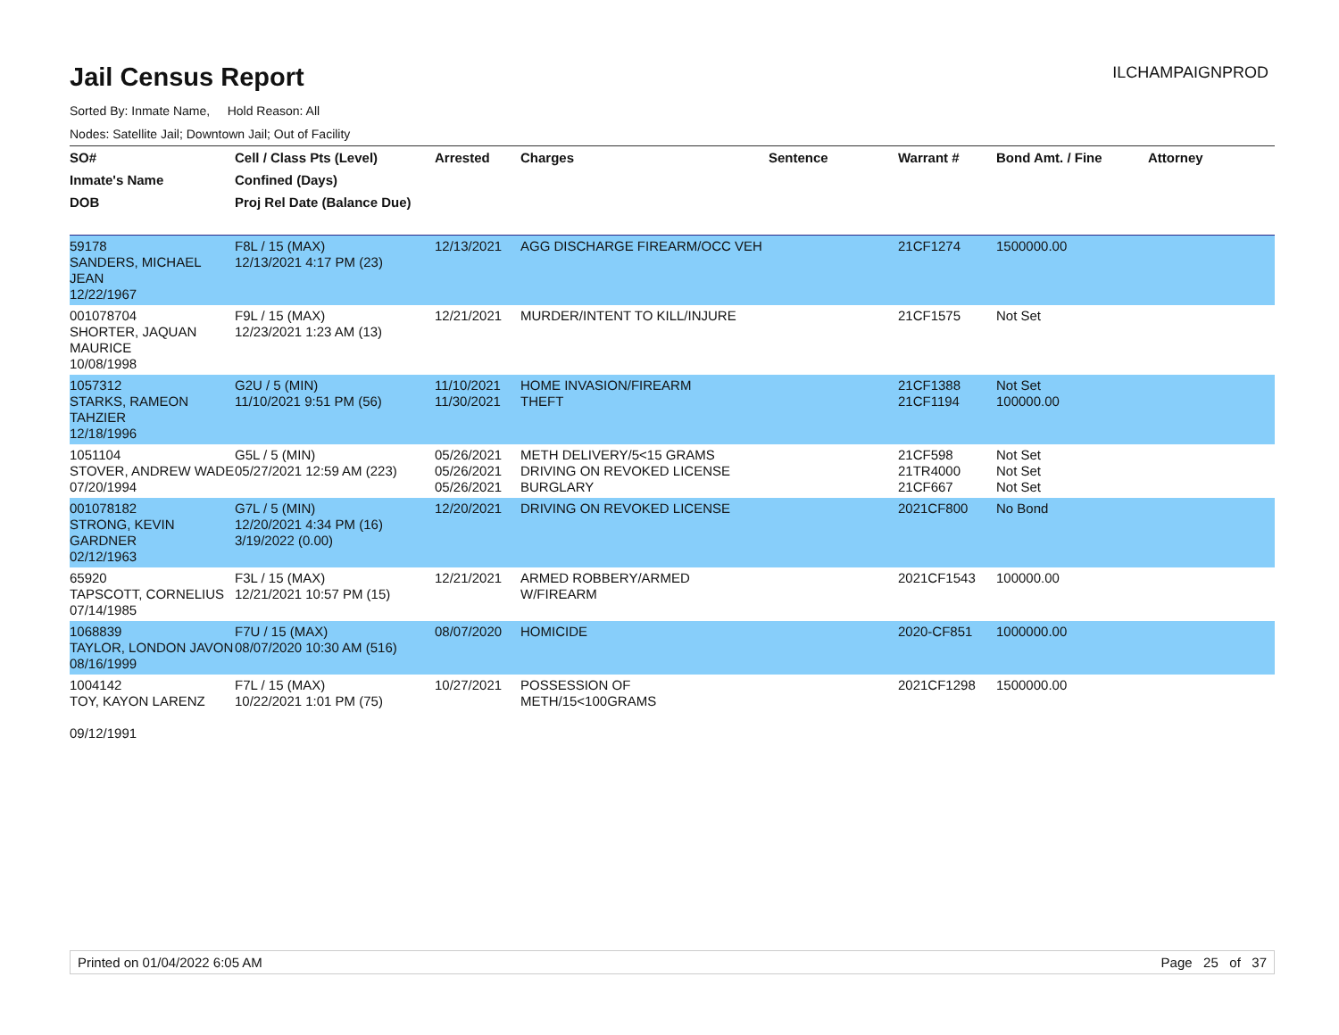Jail Census Report
ILCHAMPAIGNPROD
Sorted By: Inmate Name, Hold Reason: All
Nodes: Satellite Jail; Downtown Jail; Out of Facility
| SO# | Cell / Class Pts (Level) | Arrested | Charges | Sentence | Warrant # | Bond Amt. / Fine | Attorney |
| --- | --- | --- | --- | --- | --- | --- | --- |
| Inmate's Name | Confined (Days) | | | | | | |
| DOB | Proj Rel Date (Balance Due) | | | | | | |
| 59178 SANDERS, MICHAEL JEAN 12/22/1967 | F8L / 15 (MAX) 12/13/2021 4:17 PM (23) | 12/13/2021 | AGG DISCHARGE FIREARM/OCC VEH | | 21CF1274 | 1500000.00 | |
| 001078704 SHORTER, JAQUAN MAURICE 10/08/1998 | F9L / 15 (MAX) 12/23/2021 1:23 AM (13) | 12/21/2021 | MURDER/INTENT TO KILL/INJURE | | 21CF1575 | Not Set | |
| 1057312 STARKS, RAMEON TAHZIER 12/18/1996 | G2U / 5 (MIN) 11/10/2021 9:51 PM (56) | 11/10/2021 11/30/2021 | HOME INVASION/FIREARM THEFT | | 21CF1388 21CF1194 | Not Set 100000.00 | |
| 1051104 STOVER, ANDREW WADE 07/20/1994 | G5L / 5 (MIN) 05/27/2021 12:59 AM (223) | 05/26/2021 05/26/2021 05/26/2021 | METH DELIVERY/5<15 GRAMS DRIVING ON REVOKED LICENSE BURGLARY | | 21CF598 21TR4000 21CF667 | Not Set Not Set Not Set | |
| 001078182 STRONG, KEVIN GARDNER 02/12/1963 | G7L / 5 (MIN) 12/20/2021 4:34 PM (16) 3/19/2022 (0.00) | 12/20/2021 | DRIVING ON REVOKED LICENSE | | 2021CF800 | No Bond | |
| 65920 TAPSCOTT, CORNELIUS 07/14/1985 | F3L / 15 (MAX) 12/21/2021 10:57 PM (15) | 12/21/2021 | ARMED ROBBERY/ARMED W/FIREARM | | 2021CF1543 | 100000.00 | |
| 1068839 TAYLOR, LONDON JAVON 08/16/1999 | F7U / 15 (MAX) 08/07/2020 10:30 AM (516) | 08/07/2020 | HOMICIDE | | 2020-CF851 | 1000000.00 | |
| 1004142 TOY, KAYON LARENZ 09/12/1991 | F7L / 15 (MAX) 10/22/2021 1:01 PM (75) | 10/27/2021 | POSSESSION OF METH/15<100GRAMS | | 2021CF1298 | 1500000.00 | |
Printed on 01/04/2022 6:05 AM Page 25 of 37